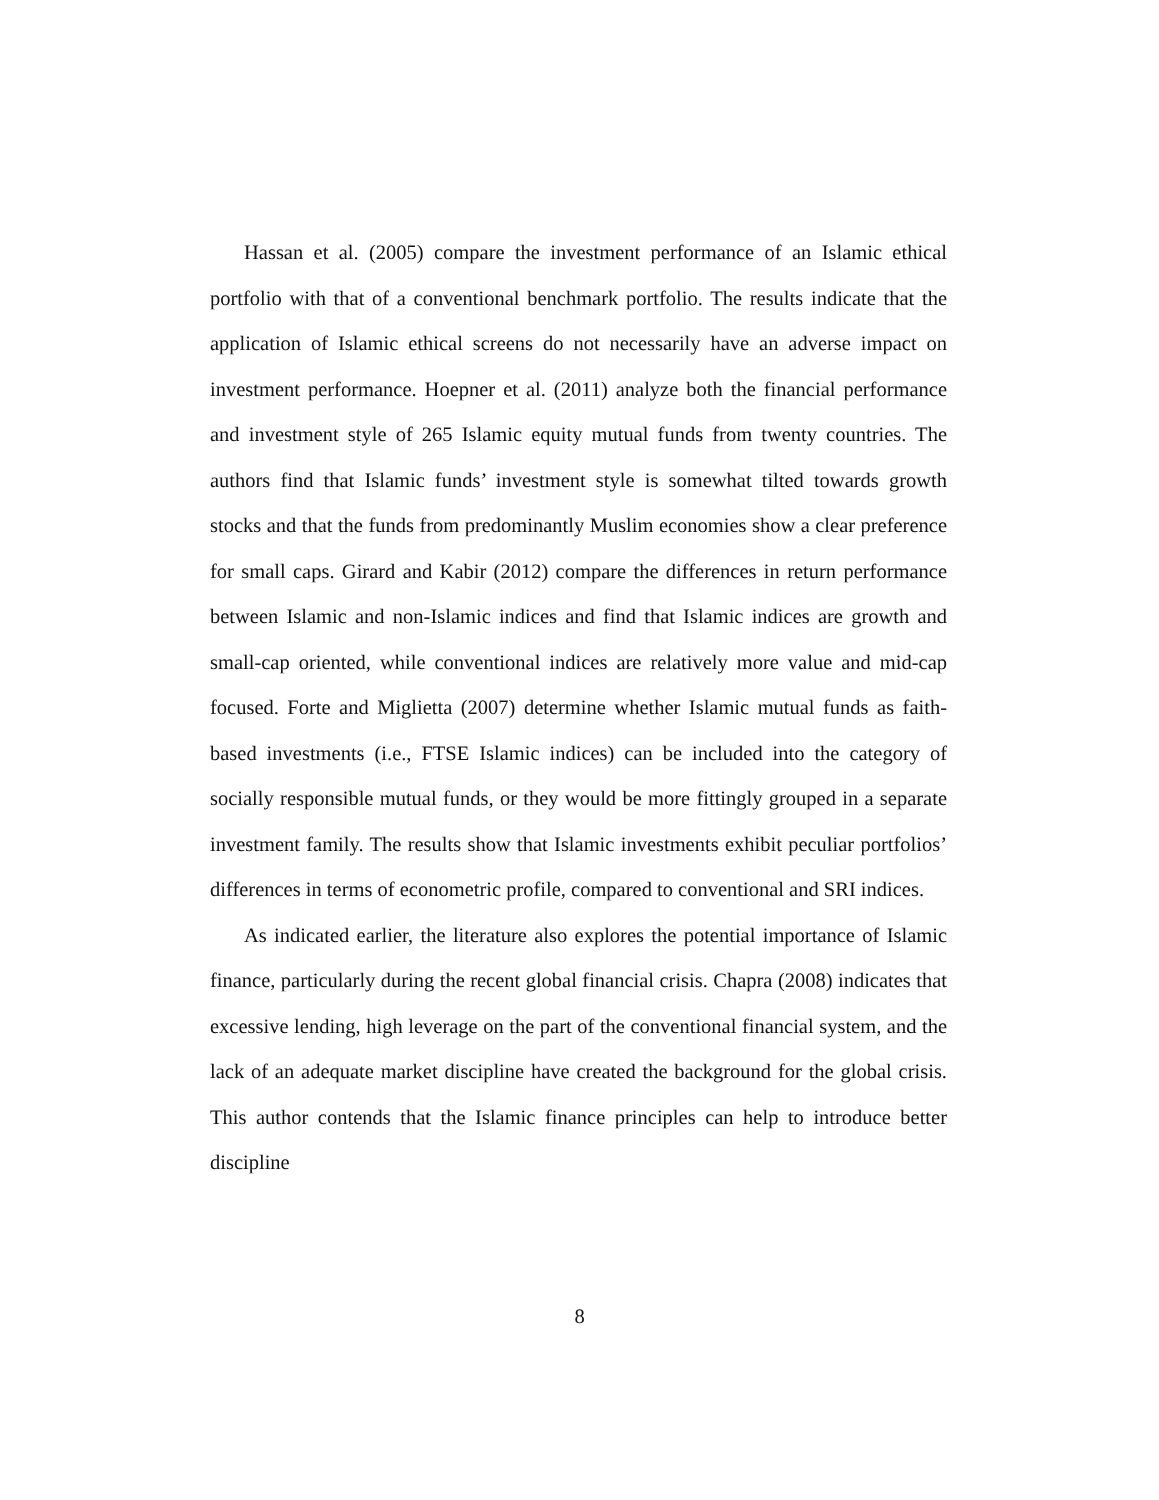Hassan et al. (2005) compare the investment performance of an Islamic ethical portfolio with that of a conventional benchmark portfolio. The results indicate that the application of Islamic ethical screens do not necessarily have an adverse impact on investment performance. Hoepner et al. (2011) analyze both the financial performance and investment style of 265 Islamic equity mutual funds from twenty countries. The authors find that Islamic funds’ investment style is somewhat tilted towards growth stocks and that the funds from predominantly Muslim economies show a clear preference for small caps. Girard and Kabir (2012) compare the differences in return performance between Islamic and non-Islamic indices and find that Islamic indices are growth and small-cap oriented, while conventional indices are relatively more value and mid-cap focused. Forte and Miglietta (2007) determine whether Islamic mutual funds as faith-based investments (i.e., FTSE Islamic indices) can be included into the category of socially responsible mutual funds, or they would be more fittingly grouped in a separate investment family. The results show that Islamic investments exhibit peculiar portfolios’ differences in terms of econometric profile, compared to conventional and SRI indices.
As indicated earlier, the literature also explores the potential importance of Islamic finance, particularly during the recent global financial crisis. Chapra (2008) indicates that excessive lending, high leverage on the part of the conventional financial system, and the lack of an adequate market discipline have created the background for the global crisis. This author contends that the Islamic finance principles can help to introduce better discipline
8